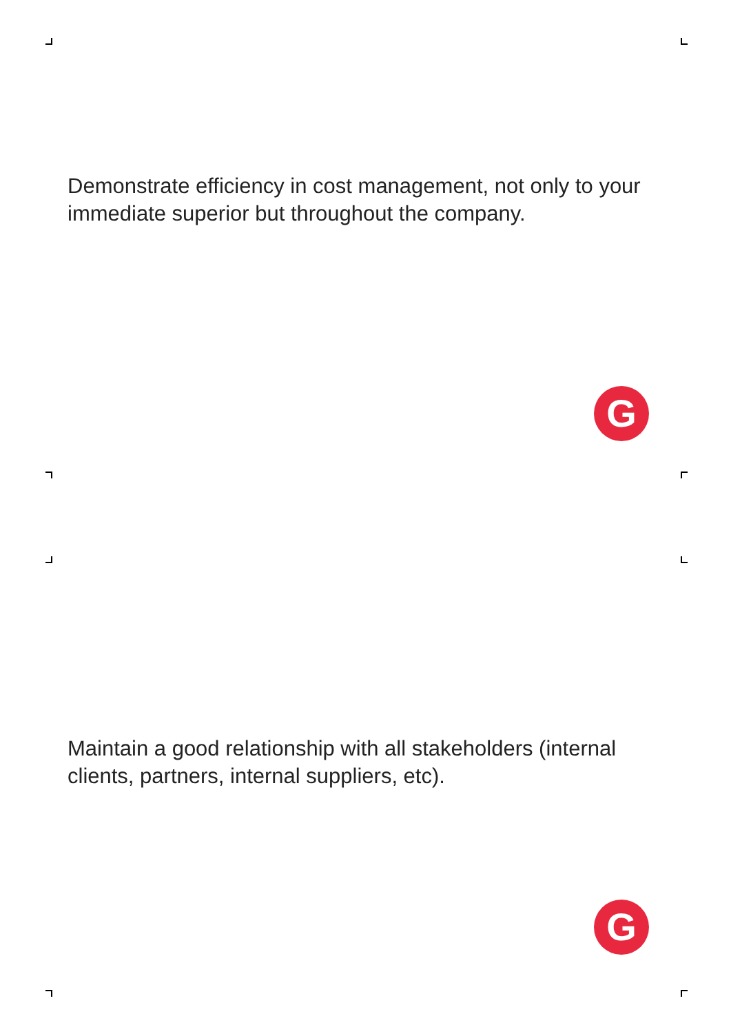Demonstrate efficiency in cost management, not only to your immediate superior but throughout the company.
G
Maintain a good relationship with all stakeholders (internal clients, partners, internal suppliers, etc).
G